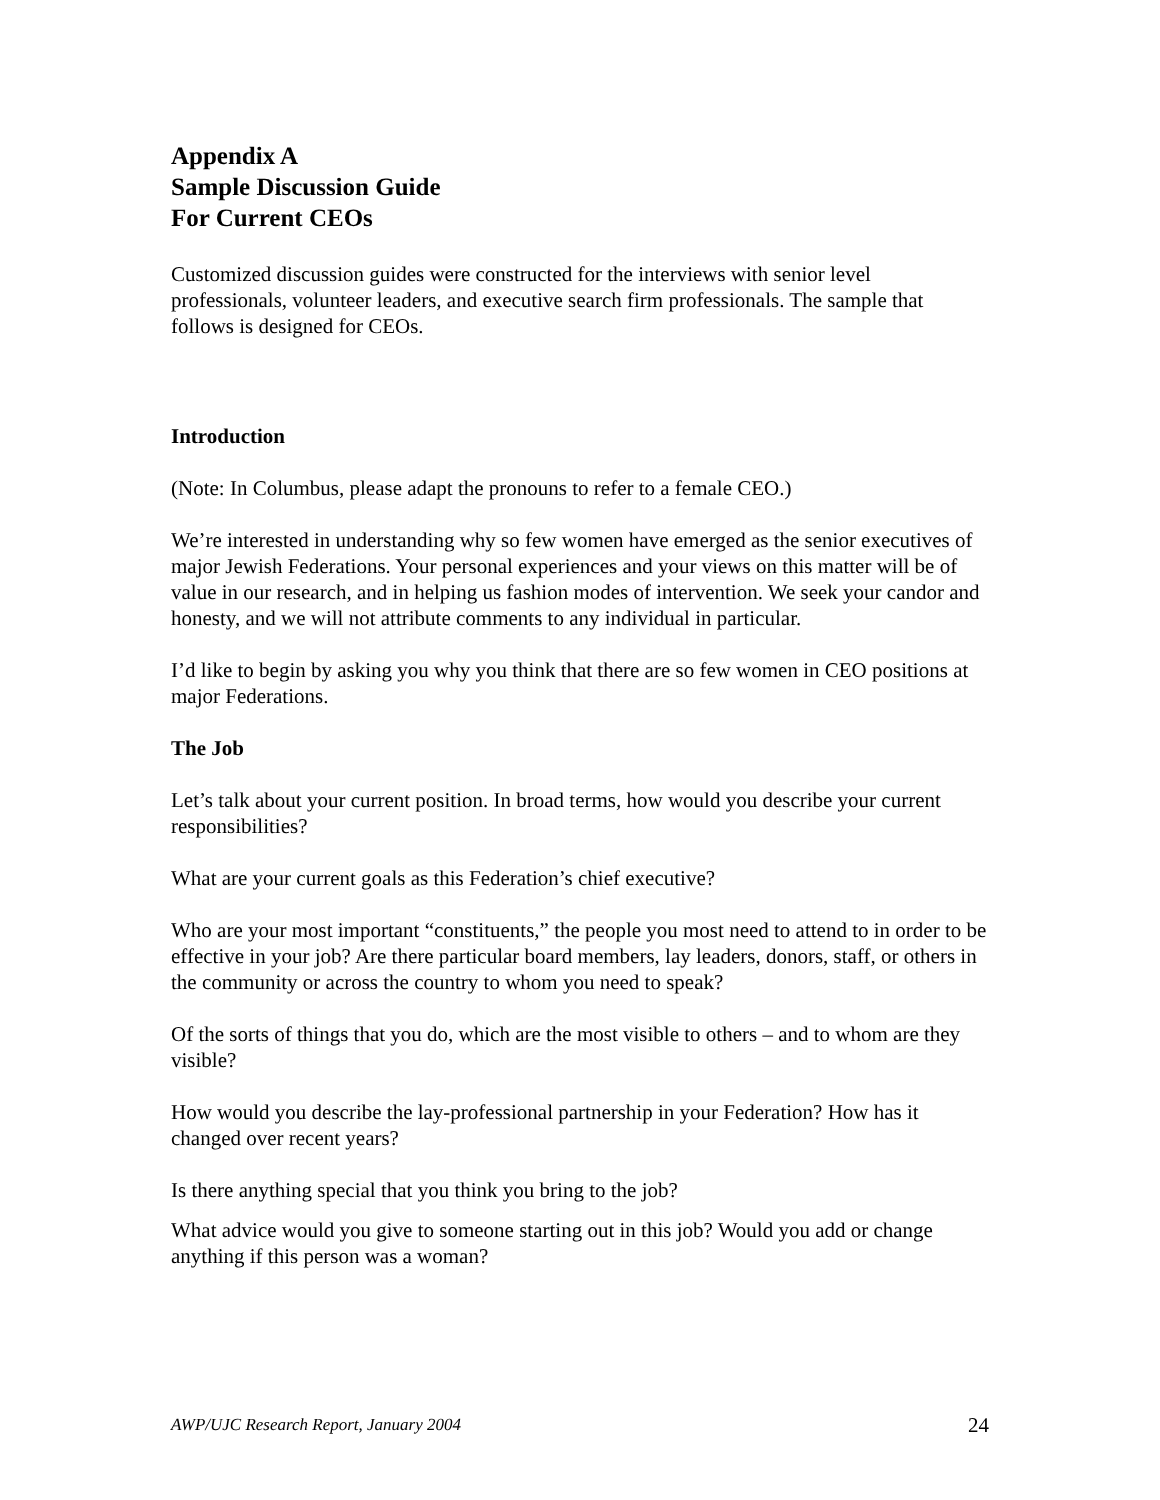Appendix A
Sample Discussion Guide
For Current CEOs
Customized discussion guides were constructed for the interviews with senior level professionals, volunteer leaders, and executive search firm professionals. The sample that follows is designed for CEOs.
Introduction
(Note: In Columbus, please adapt the pronouns to refer to a female CEO.)
We’re interested in understanding why so few women have emerged as the senior executives of major Jewish Federations. Your personal experiences and your views on this matter will be of value in our research, and in helping us fashion modes of intervention. We seek your candor and honesty, and we will not attribute comments to any individual in particular.
I’d like to begin by asking you why you think that there are so few women in CEO positions at major Federations.
The Job
Let’s talk about your current position. In broad terms, how would you describe your current responsibilities?
What are your current goals as this Federation’s chief executive?
Who are your most important “constituents,” the people you most need to attend to in order to be effective in your job? Are there particular board members, lay leaders, donors, staff, or others in the community or across the country to whom you need to speak?
Of the sorts of things that you do, which are the most visible to others – and to whom are they visible?
How would you describe the lay-professional partnership in your Federation? How has it changed over recent years?
Is there anything special that you think you bring to the job?
What advice would you give to someone starting out in this job? Would you add or change anything if this person was a woman?
AWP/UJC Research Report, January 2004 24